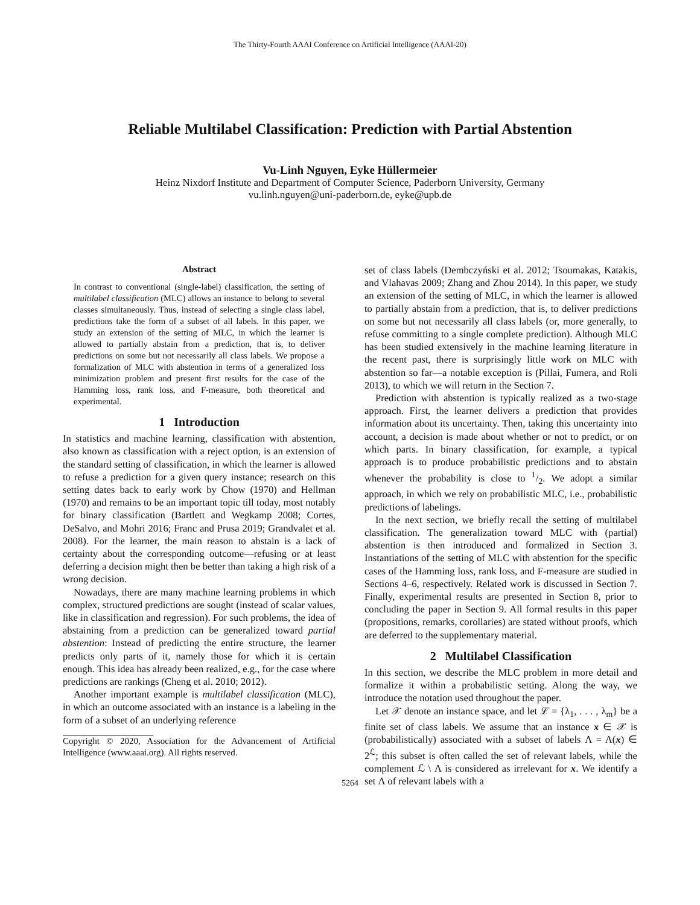The Thirty-Fourth AAAI Conference on Artificial Intelligence (AAAI-20)
Reliable Multilabel Classification: Prediction with Partial Abstention
Vu-Linh Nguyen, Eyke Hüllermeier
Heinz Nixdorf Institute and Department of Computer Science, Paderborn University, Germany
vu.linh.nguyen@uni-paderborn.de, eyke@upb.de
Abstract
In contrast to conventional (single-label) classification, the setting of multilabel classification (MLC) allows an instance to belong to several classes simultaneously. Thus, instead of selecting a single class label, predictions take the form of a subset of all labels. In this paper, we study an extension of the setting of MLC, in which the learner is allowed to partially abstain from a prediction, that is, to deliver predictions on some but not necessarily all class labels. We propose a formalization of MLC with abstention in terms of a generalized loss minimization problem and present first results for the case of the Hamming loss, rank loss, and F-measure, both theoretical and experimental.
1 Introduction
In statistics and machine learning, classification with abstention, also known as classification with a reject option, is an extension of the standard setting of classification, in which the learner is allowed to refuse a prediction for a given query instance; research on this setting dates back to early work by Chow (1970) and Hellman (1970) and remains to be an important topic till today, most notably for binary classification (Bartlett and Wegkamp 2008; Cortes, DeSalvo, and Mohri 2016; Franc and Prusa 2019; Grandvalet et al. 2008). For the learner, the main reason to abstain is a lack of certainty about the corresponding outcome—refusing or at least deferring a decision might then be better than taking a high risk of a wrong decision.
Nowadays, there are many machine learning problems in which complex, structured predictions are sought (instead of scalar values, like in classification and regression). For such problems, the idea of abstaining from a prediction can be generalized toward partial abstention: Instead of predicting the entire structure, the learner predicts only parts of it, namely those for which it is certain enough. This idea has already been realized, e.g., for the case where predictions are rankings (Cheng et al. 2010; 2012).
Another important example is multilabel classification (MLC), in which an outcome associated with an instance is a labeling in the form of a subset of an underlying reference
Copyright © 2020, Association for the Advancement of Artificial Intelligence (www.aaai.org). All rights reserved.
set of class labels (Dembczyński et al. 2012; Tsoumakas, Katakis, and Vlahavas 2009; Zhang and Zhou 2014). In this paper, we study an extension of the setting of MLC, in which the learner is allowed to partially abstain from a prediction, that is, to deliver predictions on some but not necessarily all class labels (or, more generally, to refuse committing to a single complete prediction). Although MLC has been studied extensively in the machine learning literature in the recent past, there is surprisingly little work on MLC with abstention so far—a notable exception is (Pillai, Fumera, and Roli 2013), to which we will return in the Section 7.
Prediction with abstention is typically realized as a two-stage approach. First, the learner delivers a prediction that provides information about its uncertainty. Then, taking this uncertainty into account, a decision is made about whether or not to predict, or on which parts. In binary classification, for example, a typical approach is to produce probabilistic predictions and to abstain whenever the probability is close to 1/2. We adopt a similar approach, in which we rely on probabilistic MLC, i.e., probabilistic predictions of labelings.
In the next section, we briefly recall the setting of multilabel classification. The generalization toward MLC with (partial) abstention is then introduced and formalized in Section 3. Instantiations of the setting of MLC with abstention for the specific cases of the Hamming loss, rank loss, and F-measure are studied in Sections 4–6, respectively. Related work is discussed in Section 7. Finally, experimental results are presented in Section 8, prior to concluding the paper in Section 9. All formal results in this paper (propositions, remarks, corollaries) are stated without proofs, which are deferred to the supplementary material.
2 Multilabel Classification
In this section, we describe the MLC problem in more detail and formalize it within a probabilistic setting. Along the way, we introduce the notation used throughout the paper.
Let 𝒳 denote an instance space, and let ℒ = {λ<sub>1</sub>, . . . , λ<sub>m</sub>} be a finite set of class labels. We assume that an instance x ∈ 𝒳 is (probabilistically) associated with a subset of labels Λ = Λ(x) ∈ 2<sup>ℒ</sup>; this subset is often called the set of relevant labels, while the complement ℒ \ Λ is considered as irrelevant for x. We identify a set Λ of relevant labels with a
5264